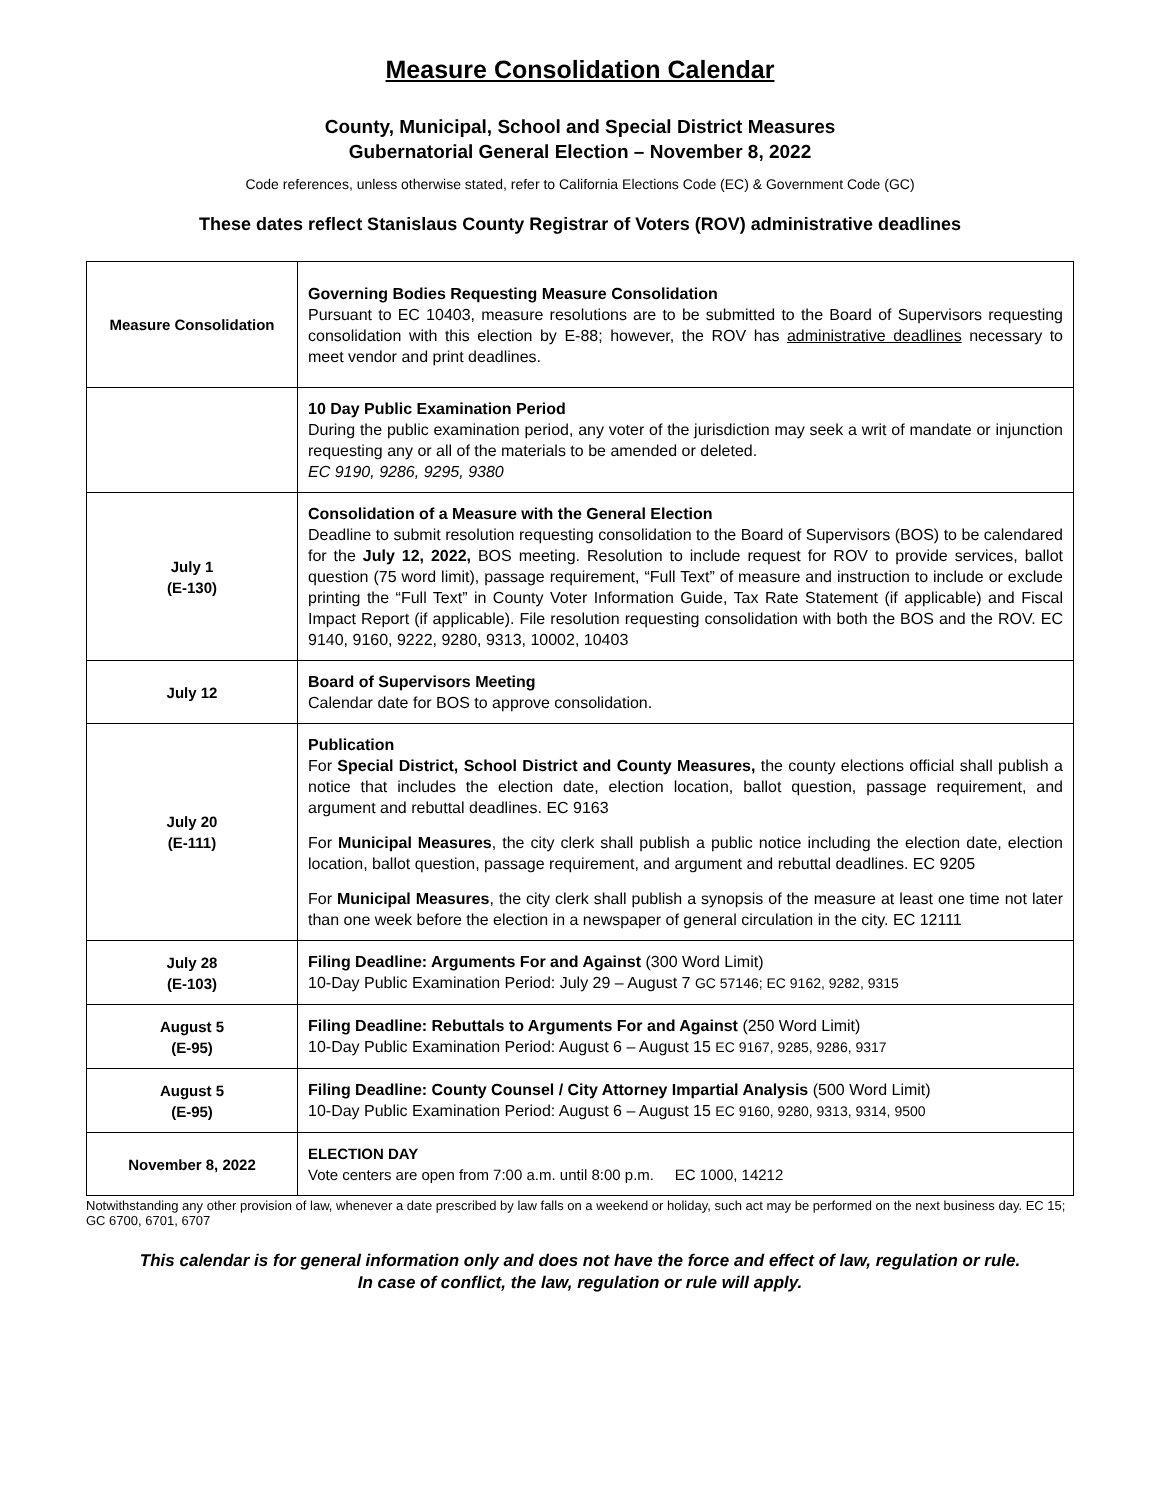Measure Consolidation Calendar
County, Municipal, School and Special District Measures
Gubernatorial General Election – November 8, 2022
Code references, unless otherwise stated, refer to California Elections Code (EC) & Government Code (GC)
These dates reflect Stanislaus County Registrar of Voters (ROV) administrative deadlines
| Measure Consolidation | Governing Bodies Requesting Measure Consolidation Pursuant to EC 10403, measure resolutions are to be submitted to the Board of Supervisors requesting consolidation with this election by E-88; however, the ROV has administrative deadlines necessary to meet vendor and print deadlines. |
| | 10 Day Public Examination Period During the public examination period, any voter of the jurisdiction may seek a writ of mandate or injunction requesting any or all of the materials to be amended or deleted. EC 9190, 9286, 9295, 9380 |
| July 1 (E-130) | Consolidation of a Measure with the General Election Deadline to submit resolution requesting consolidation to the Board of Supervisors (BOS) to be calendared for the July 12, 2022, BOS meeting. Resolution to include request for ROV to provide services, ballot question (75 word limit), passage requirement, “Full Text” of measure and instruction to include or exclude printing the “Full Text” in County Voter Information Guide, Tax Rate Statement (if applicable) and Fiscal Impact Report (if applicable). File resolution requesting consolidation with both the BOS and the ROV. EC 9140, 9160, 9222, 9280, 9313, 10002, 10403 |
| July 12 | Board of Supervisors Meeting Calendar date for BOS to approve consolidation. |
| July 20 (E-111) | Publication For Special District, School District and County Measures, the county elections official shall publish a notice that includes the election date, election location, ballot question, passage requirement, and argument and rebuttal deadlines. EC 9163 For Municipal Measures , the city clerk shall publish a public notice including the election date, election location, ballot question, passage requirement, and argument and rebuttal deadlines. EC 9205 For Municipal Measures , the city clerk shall publish a synopsis of the measure at least one time not later than one week before the election in a newspaper of general circulation in the city. EC 12111 |
| July 28 (E-103) | Filing Deadline: Arguments For and Against (300 Word Limit) 10-Day Public Examination Period: July 29 – August 7 GC 57146; EC 9162, 9282, 9315 |
| August 5 (E-95) | Filing Deadline: Rebuttals to Arguments For and Against (250 Word Limit) 10-Day Public Examination Period: August 6 – August 15 EC 9167, 9285, 9286, 9317 |
| August 5 (E-95) | Filing Deadline: County Counsel / City Attorney Impartial Analysis (500 Word Limit) 10-Day Public Examination Period: August 6 – August 15 EC 9160, 9280, 9313, 9314, 9500 |
| November 8, 2022 | ELECTION DAY Vote centers are open from 7:00 a.m. until 8:00 p.m. EC 1000, 14212 |
Notwithstanding any other provision of law, whenever a date prescribed by law falls on a weekend or holiday, such act may be performed on the next business day. EC 15; GC 6700, 6701, 6707
This calendar is for general information only and does not have the force and effect of law, regulation or rule.
In case of conflict, the law, regulation or rule will apply.